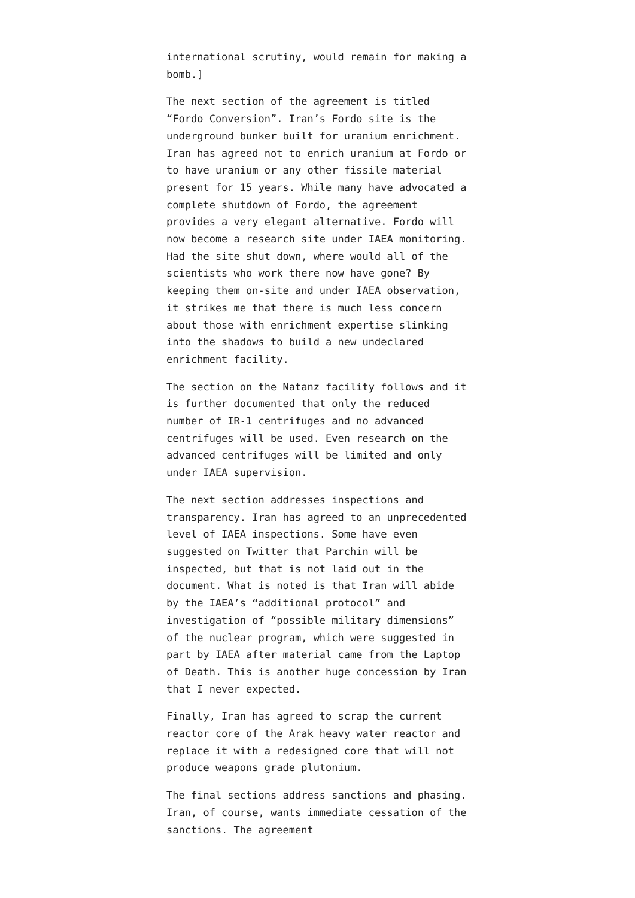international scrutiny, would remain for making a bomb.]
The next section of the agreement is titled “Fordo Conversion”. Iran’s Fordo site is the underground bunker built for uranium enrichment. Iran has agreed not to enrich uranium at Fordo or to have uranium or any other fissile material present for 15 years. While many have advocated a complete shutdown of Fordo, the agreement provides a very elegant alternative. Fordo will now become a research site under IAEA monitoring. Had the site shut down, where would all of the scientists who work there now have gone? By keeping them on-site and under IAEA observation, it strikes me that there is much less concern about those with enrichment expertise slinking into the shadows to build a new undeclared enrichment facility.
The section on the Natanz facility follows and it is further documented that only the reduced number of IR-1 centrifuges and no advanced centrifuges will be used. Even research on the advanced centrifuges will be limited and only under IAEA supervision.
The next section addresses inspections and transparency. Iran has agreed to an unprecedented level of IAEA inspections. Some have even suggested on Twitter that Parchin will be inspected, but that is not laid out in the document. What is noted is that Iran will abide by the IAEA’s “additional protocol” and investigation of “possible military dimensions” of the nuclear program, which were suggested in part by IAEA after material came from the Laptop of Death. This is another huge concession by Iran that I never expected.
Finally, Iran has agreed to scrap the current reactor core of the Arak heavy water reactor and replace it with a redesigned core that will not produce weapons grade plutonium.
The final sections address sanctions and phasing. Iran, of course, wants immediate cessation of the sanctions. The agreement